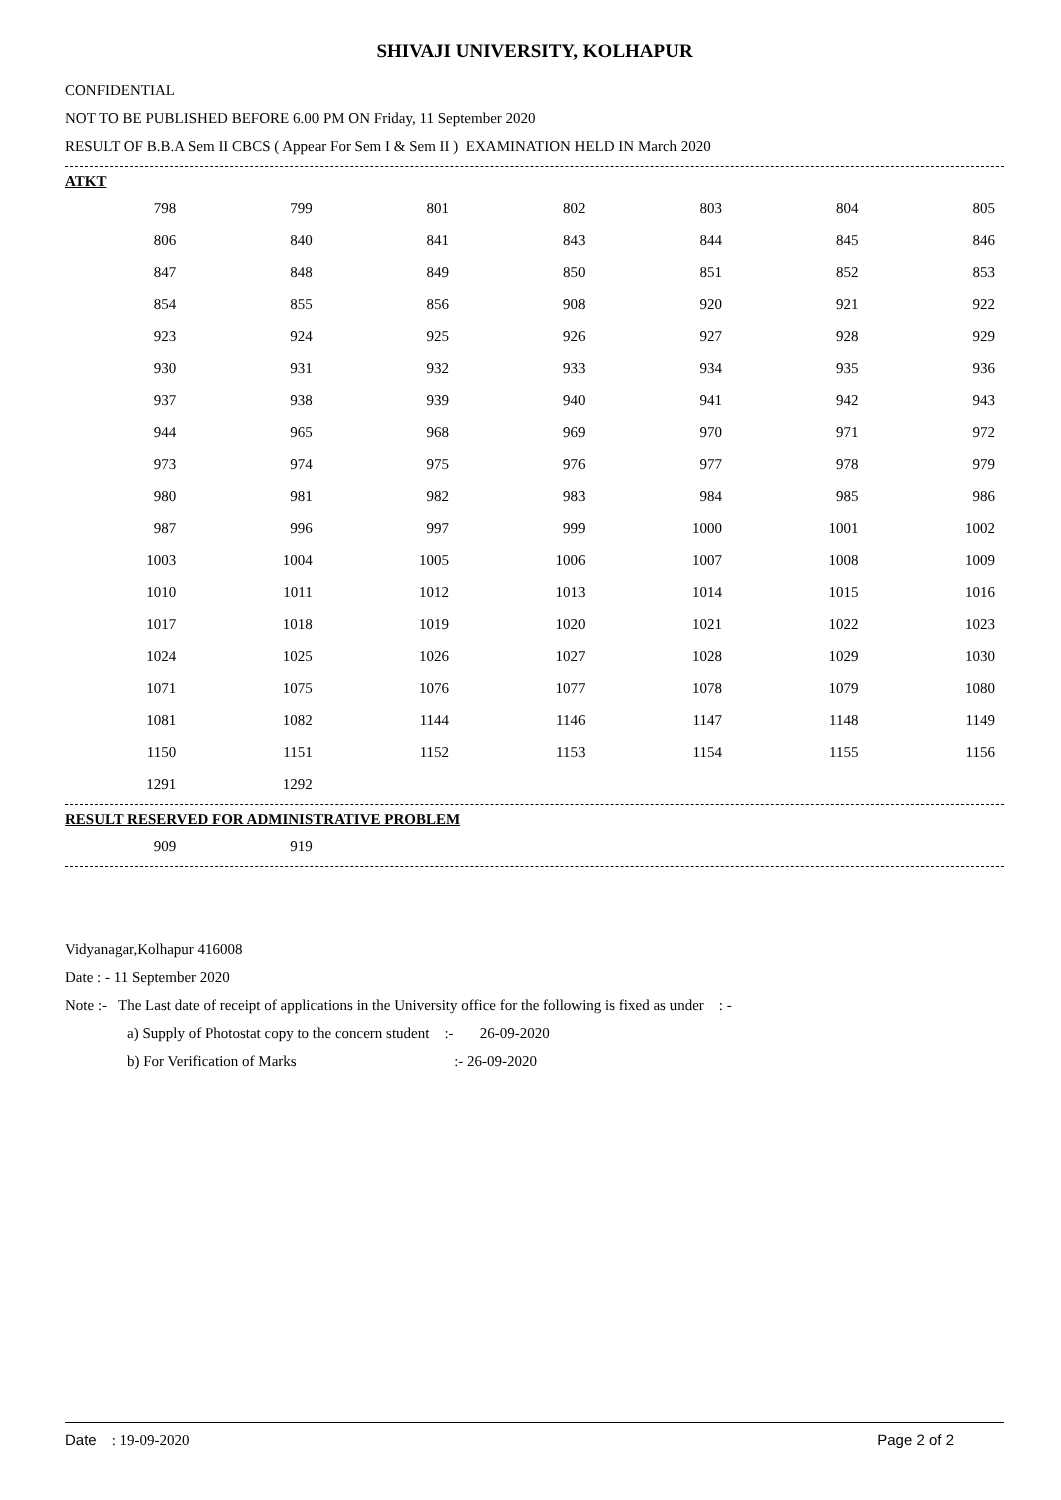SHIVAJI UNIVERSITY, KOLHAPUR
CONFIDENTIAL
NOT TO BE PUBLISHED BEFORE 6.00 PM ON Friday, 11 September 2020
RESULT OF B.B.A Sem II CBCS ( Appear For Sem I & Sem II ) EXAMINATION HELD IN March 2020
ATKT
| 798 | 799 | 801 | 802 | 803 | 804 | 805 |
| 806 | 840 | 841 | 843 | 844 | 845 | 846 |
| 847 | 848 | 849 | 850 | 851 | 852 | 853 |
| 854 | 855 | 856 | 908 | 920 | 921 | 922 |
| 923 | 924 | 925 | 926 | 927 | 928 | 929 |
| 930 | 931 | 932 | 933 | 934 | 935 | 936 |
| 937 | 938 | 939 | 940 | 941 | 942 | 943 |
| 944 | 965 | 968 | 969 | 970 | 971 | 972 |
| 973 | 974 | 975 | 976 | 977 | 978 | 979 |
| 980 | 981 | 982 | 983 | 984 | 985 | 986 |
| 987 | 996 | 997 | 999 | 1000 | 1001 | 1002 |
| 1003 | 1004 | 1005 | 1006 | 1007 | 1008 | 1009 |
| 1010 | 1011 | 1012 | 1013 | 1014 | 1015 | 1016 |
| 1017 | 1018 | 1019 | 1020 | 1021 | 1022 | 1023 |
| 1024 | 1025 | 1026 | 1027 | 1028 | 1029 | 1030 |
| 1071 | 1075 | 1076 | 1077 | 1078 | 1079 | 1080 |
| 1081 | 1082 | 1144 | 1146 | 1147 | 1148 | 1149 |
| 1150 | 1151 | 1152 | 1153 | 1154 | 1155 | 1156 |
| 1291 | 1292 | | | | | |
RESULT RESERVED FOR ADMINISTRATIVE PROBLEM
| 909 | 919 | | | | | |
Vidyanagar,Kolhapur 416008
Date : - 11 September 2020
Note :- The Last date of receipt of applications in the University office for the following is fixed as under : -
a) Supply of Photostat copy to the concern student :- 26-09-2020
b) For Verification of Marks :- 26-09-2020
Date : 19-09-2020 Page 2 of 2